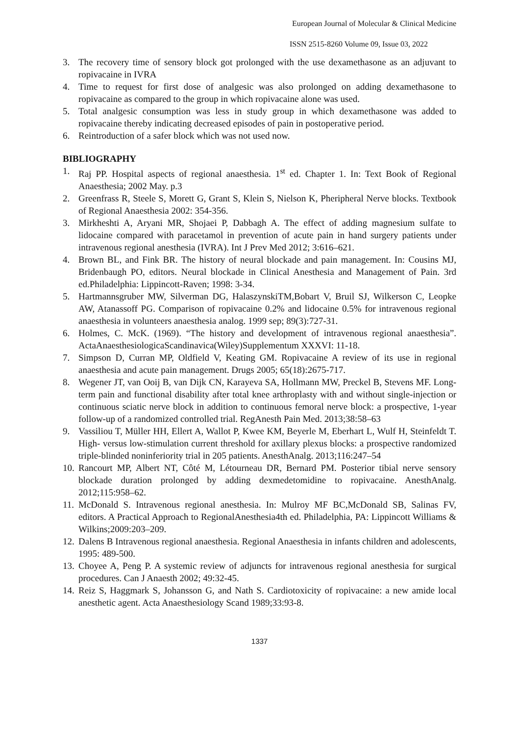European Journal of Molecular & Clinical Medicine
ISSN 2515-8260 Volume 09, Issue 03, 2022
3. The recovery time of sensory block got prolonged with the use dexamethasone as an adjuvant to ropivacaine in IVRA
4. Time to request for first dose of analgesic was also prolonged on adding dexamethasone to ropivacaine as compared to the group in which ropivacaine alone was used.
5. Total analgesic consumption was less in study group in which dexamethasone was added to ropivacaine thereby indicating decreased episodes of pain in postoperative period.
6. Reintroduction of a safer block which was not used now.
BIBLIOGRAPHY
1. Raj PP. Hospital aspects of regional anaesthesia. 1<sup>st</sup> ed. Chapter 1. In: Text Book of Regional Anaesthesia; 2002 May. p.3
2. Greenfrass R, Steele S, Morett G, Grant S, Klein S, Nielson K, Pheripheral Nerve blocks. Textbook of Regional Anaesthesia 2002: 354-356.
3. Mirkheshti A, Aryani MR, Shojaei P, Dabbagh A. The effect of adding magnesium sulfate to lidocaine compared with paracetamol in prevention of acute pain in hand surgery patients under intravenous regional anesthesia (IVRA). Int J Prev Med 2012; 3:616–621.
4. Brown BL, and Fink BR. The history of neural blockade and pain management. In: Cousins MJ, Bridenbaugh PO, editors. Neural blockade in Clinical Anesthesia and Management of Pain. 3rd ed.Philadelphia: Lippincott-Raven; 1998: 3-34.
5. Hartmannsgruber MW, Silverman DG, HalaszynskiTM,Bobart V, Bruil SJ, Wilkerson C, Leopke AW, Atanassoff PG. Comparison of ropivacaine 0.2% and lidocaine 0.5% for intravenous regional anaesthesia in volunteers anaesthesia analog. 1999 sep; 89(3):727-31.
6. Holmes, C. McK. (1969). “The history and development of intravenous regional anaesthesia”. ActaAnaesthesiologicaScandinavica(Wiley)Supplementum XXXVI: 11-18.
7. Simpson D, Curran MP, Oldfield V, Keating GM. Ropivacaine A review of its use in regional anaesthesia and acute pain management. Drugs 2005; 65(18):2675-717.
8. Wegener JT, van Ooij B, van Dijk CN, Karayeva SA, Hollmann MW, Preckel B, Stevens MF. Long-term pain and functional disability after total knee arthroplasty with and without single-injection or continuous sciatic nerve block in addition to continuous femoral nerve block: a prospective, 1-year follow-up of a randomized controlled trial. RegAnesth Pain Med. 2013;38:58–63
9. Vassiliou T, Müller HH, Ellert A, Wallot P, Kwee KM, Beyerle M, Eberhart L, Wulf H, Steinfeldt T. High- versus low-stimulation current threshold for axillary plexus blocks: a prospective randomized triple-blinded noninferiority trial in 205 patients. AnesthAnalg. 2013;116:247–54
10. Rancourt MP, Albert NT, Côté M, Létourneau DR, Bernard PM. Posterior tibial nerve sensory blockade duration prolonged by adding dexmedetomidine to ropivacaine. AnesthAnalg. 2012;115:958–62.
11. McDonald S. Intravenous regional anesthesia. In: Mulroy MF BC,McDonald SB, Salinas FV, editors. A Practical Approach to RegionalAnesthesia4th ed. Philadelphia, PA: Lippincott Williams & Wilkins;2009:203–209.
12. Dalens B Intravenous regional anaesthesia. Regional Anaesthesia in infants children and adolescents, 1995: 489-500.
13. Choyee A, Peng P. A systemic review of adjuncts for intravenous regional anesthesia for surgical procedures. Can J Anaesth 2002; 49:32-45.
14. Reiz S, Haggmark S, Johansson G, and Nath S. Cardiotoxicity of ropivacaine: a new amide local anesthetic agent. Acta Anaesthesiology Scand 1989;33:93-8.
1337